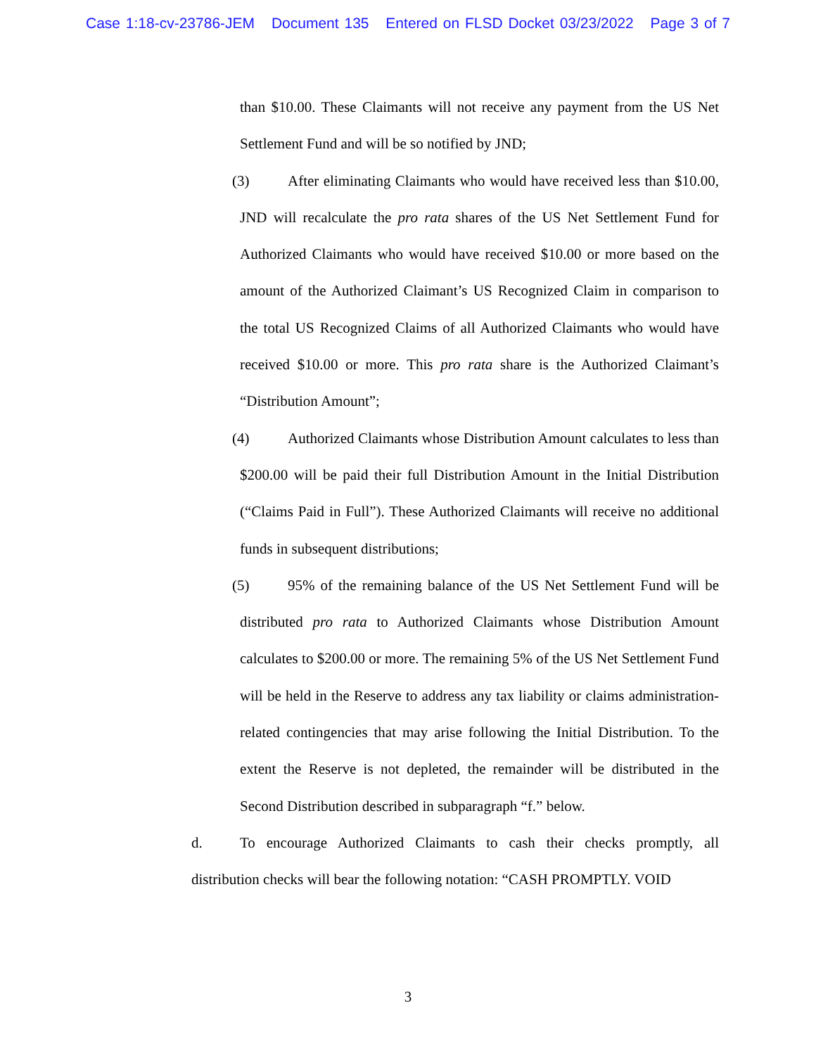Case 1:18-cv-23786-JEM Document 135 Entered on FLSD Docket 03/23/2022 Page 3 of 7
than $10.00. These Claimants will not receive any payment from the US Net Settlement Fund and will be so notified by JND;
(3) After eliminating Claimants who would have received less than $10.00, JND will recalculate the pro rata shares of the US Net Settlement Fund for Authorized Claimants who would have received $10.00 or more based on the amount of the Authorized Claimant’s US Recognized Claim in comparison to the total US Recognized Claims of all Authorized Claimants who would have received $10.00 or more. This pro rata share is the Authorized Claimant’s “Distribution Amount”;
(4) Authorized Claimants whose Distribution Amount calculates to less than $200.00 will be paid their full Distribution Amount in the Initial Distribution (“Claims Paid in Full”). These Authorized Claimants will receive no additional funds in subsequent distributions;
(5) 95% of the remaining balance of the US Net Settlement Fund will be distributed pro rata to Authorized Claimants whose Distribution Amount calculates to $200.00 or more. The remaining 5% of the US Net Settlement Fund will be held in the Reserve to address any tax liability or claims administration-related contingencies that may arise following the Initial Distribution. To the extent the Reserve is not depleted, the remainder will be distributed in the Second Distribution described in subparagraph “f.” below.
d. To encourage Authorized Claimants to cash their checks promptly, all distribution checks will bear the following notation: “CASH PROMPTLY. VOID
3